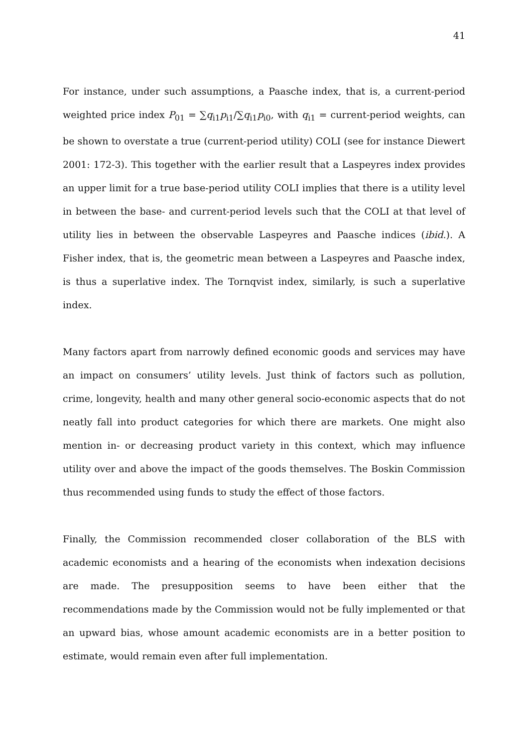41
For instance, under such assumptions, a Paasche index, that is, a current-period weighted price index P<sub>01</sub> = ∑q<sub>i1</sub>p<sub>i1</sub>/∑q<sub>i1</sub>p<sub>i0</sub>, with q<sub>i1</sub> = current-period weights, can be shown to overstate a true (current-period utility) COLI (see for instance Diewert 2001: 172-3). This together with the earlier result that a Laspeyres index provides an upper limit for a true base-period utility COLI implies that there is a utility level in between the base- and current-period levels such that the COLI at that level of utility lies in between the observable Laspeyres and Paasche indices (ibid.). A Fisher index, that is, the geometric mean between a Laspeyres and Paasche index, is thus a superlative index. The Tornqvist index, similarly, is such a superlative index.
Many factors apart from narrowly defined economic goods and services may have an impact on consumers’ utility levels. Just think of factors such as pollution, crime, longevity, health and many other general socio-economic aspects that do not neatly fall into product categories for which there are markets. One might also mention in- or decreasing product variety in this context, which may influence utility over and above the impact of the goods themselves. The Boskin Commission thus recommended using funds to study the effect of those factors.
Finally, the Commission recommended closer collaboration of the BLS with academic economists and a hearing of the economists when indexation decisions are made. The presupposition seems to have been either that the recommendations made by the Commission would not be fully implemented or that an upward bias, whose amount academic economists are in a better position to estimate, would remain even after full implementation.